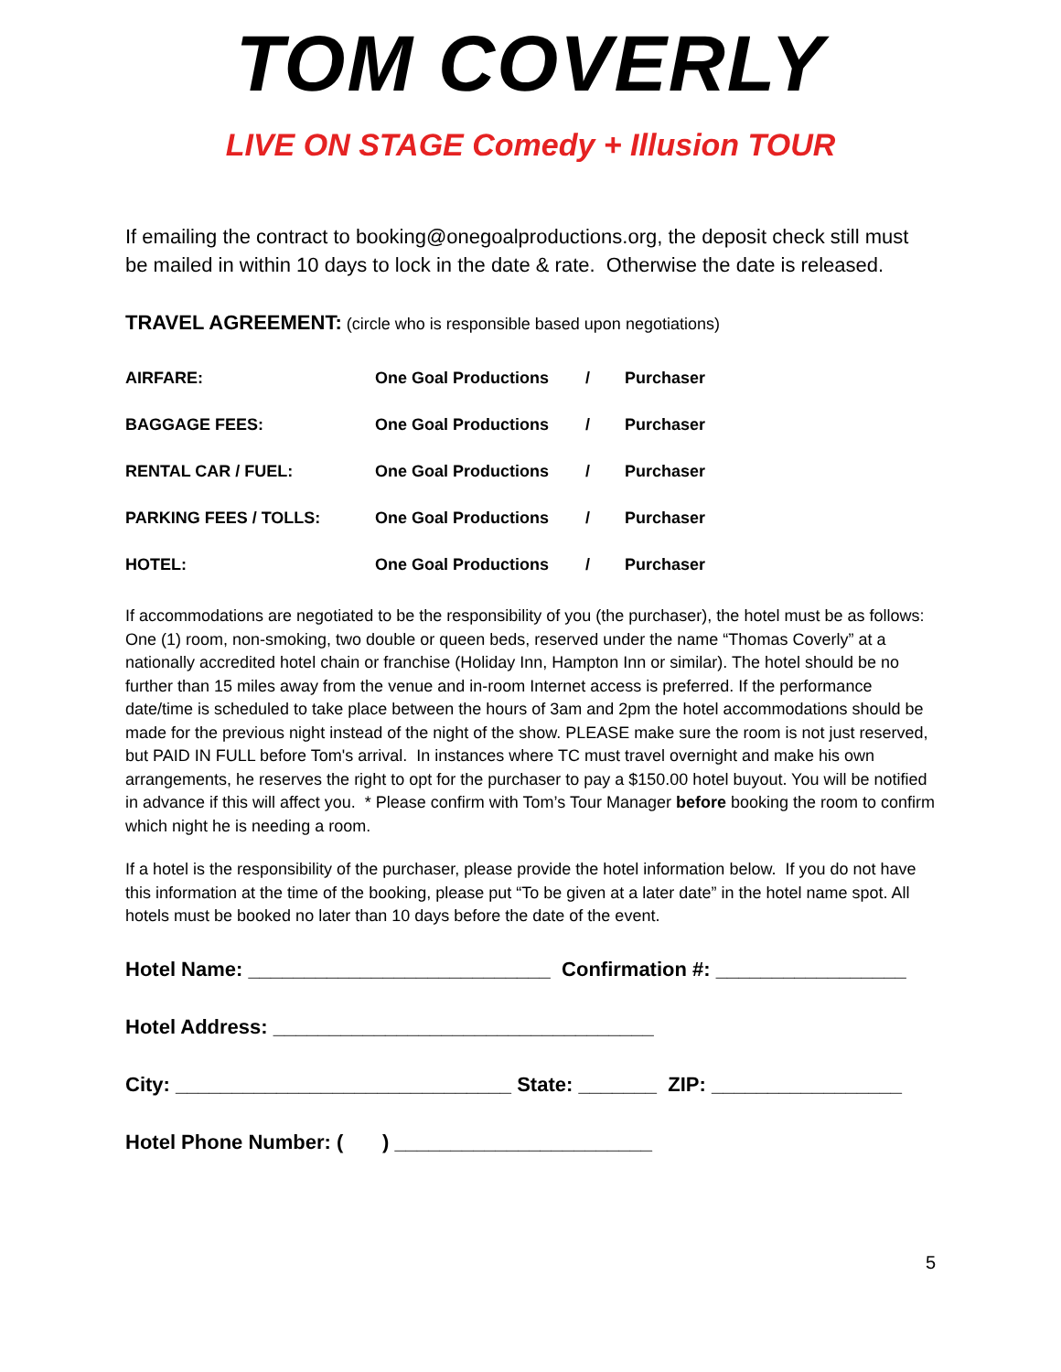TOM COVERLY
LIVE ON STAGE Comedy + Illusion TOUR
If emailing the contract to booking@onegoalproductions.org, the deposit check still must be mailed in within 10 days to lock in the date & rate. Otherwise the date is released.
TRAVEL AGREEMENT: (circle who is responsible based upon negotiations)
| AIRFARE: | One Goal Productions | / | Purchaser |
| BAGGAGE FEES: | One Goal Productions | / | Purchaser |
| RENTAL CAR / FUEL: | One Goal Productions | / | Purchaser |
| PARKING FEES / TOLLS: | One Goal Productions | / | Purchaser |
| HOTEL: | One Goal Productions | / | Purchaser |
If accommodations are negotiated to be the responsibility of you (the purchaser), the hotel must be as follows: One (1) room, non-smoking, two double or queen beds, reserved under the name “Thomas Coverly” at a nationally accredited hotel chain or franchise (Holiday Inn, Hampton Inn or similar). The hotel should be no further than 15 miles away from the venue and in-room Internet access is preferred. If the performance date/time is scheduled to take place between the hours of 3am and 2pm the hotel accommodations should be made for the previous night instead of the night of the show. PLEASE make sure the room is not just reserved, but PAID IN FULL before Tom's arrival. In instances where TC must travel overnight and make his own arrangements, he reserves the right to opt for the purchaser to pay a $150.00 hotel buyout. You will be notified in advance if this will affect you. * Please confirm with Tom’s Tour Manager before booking the room to confirm which night he is needing a room.
If a hotel is the responsibility of the purchaser, please provide the hotel information below. If you do not have this information at the time of the booking, please put “To be given at a later date” in the hotel name spot. All hotels must be booked no later than 10 days before the date of the event.
Hotel Name: ___________________________ Confirmation #: _________________
Hotel Address: __________________________________
City: ______________________________ State: _______ ZIP: _________________
Hotel Phone Number: ( ) _______________________
5